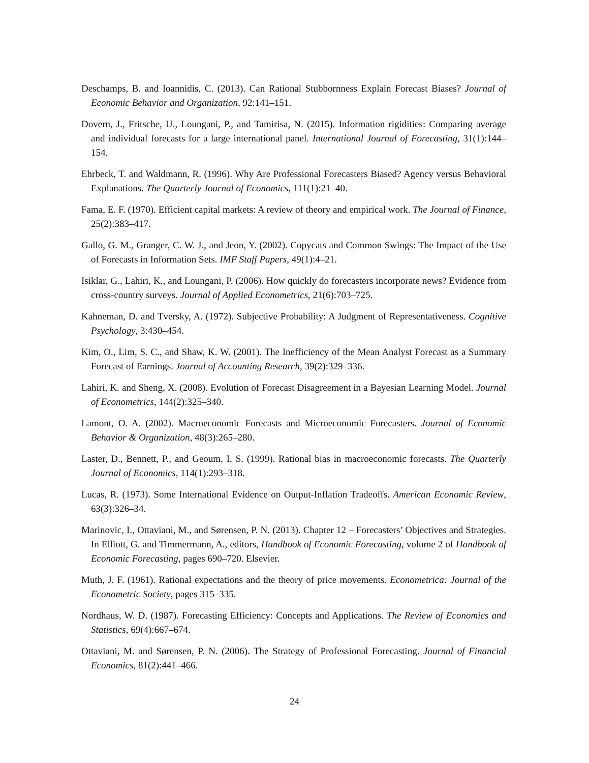Deschamps, B. and Ioannidis, C. (2013). Can Rational Stubbornness Explain Forecast Biases? Journal of Economic Behavior and Organization, 92:141–151.
Dovern, J., Fritsche, U., Loungani, P., and Tamirisa, N. (2015). Information rigidities: Comparing average and individual forecasts for a large international panel. International Journal of Forecasting, 31(1):144–154.
Ehrbeck, T. and Waldmann, R. (1996). Why Are Professional Forecasters Biased? Agency versus Behavioral Explanations. The Quarterly Journal of Economics, 111(1):21–40.
Fama, E. F. (1970). Efficient capital markets: A review of theory and empirical work. The Journal of Finance, 25(2):383–417.
Gallo, G. M., Granger, C. W. J., and Jeon, Y. (2002). Copycats and Common Swings: The Impact of the Use of Forecasts in Information Sets. IMF Staff Papers, 49(1):4–21.
Isiklar, G., Lahiri, K., and Loungani, P. (2006). How quickly do forecasters incorporate news? Evidence from cross-country surveys. Journal of Applied Econometrics, 21(6):703–725.
Kahneman, D. and Tversky, A. (1972). Subjective Probability: A Judgment of Representativeness. Cognitive Psychology, 3:430–454.
Kim, O., Lim, S. C., and Shaw, K. W. (2001). The Inefficiency of the Mean Analyst Forecast as a Summary Forecast of Earnings. Journal of Accounting Research, 39(2):329–336.
Lahiri, K. and Sheng, X. (2008). Evolution of Forecast Disagreement in a Bayesian Learning Model. Journal of Econometrics, 144(2):325–340.
Lamont, O. A. (2002). Macroeconomic Forecasts and Microeconomic Forecasters. Journal of Economic Behavior & Organization, 48(3):265–280.
Laster, D., Bennett, P., and Geoum, I. S. (1999). Rational bias in macroeconomic forecasts. The Quarterly Journal of Economics, 114(1):293–318.
Lucas, R. (1973). Some International Evidence on Output-Inflation Tradeoffs. American Economic Review, 63(3):326–34.
Marinovic, I., Ottaviani, M., and Sørensen, P. N. (2013). Chapter 12 – Forecasters’ Objectives and Strategies. In Elliott, G. and Timmermann, A., editors, Handbook of Economic Forecasting, volume 2 of Handbook of Economic Forecasting, pages 690–720. Elsevier.
Muth, J. F. (1961). Rational expectations and the theory of price movements. Econometrica: Journal of the Econometric Society, pages 315–335.
Nordhaus, W. D. (1987). Forecasting Efficiency: Concepts and Applications. The Review of Economics and Statistics, 69(4):667–674.
Ottaviani, M. and Sørensen, P. N. (2006). The Strategy of Professional Forecasting. Journal of Financial Economics, 81(2):441–466.
24